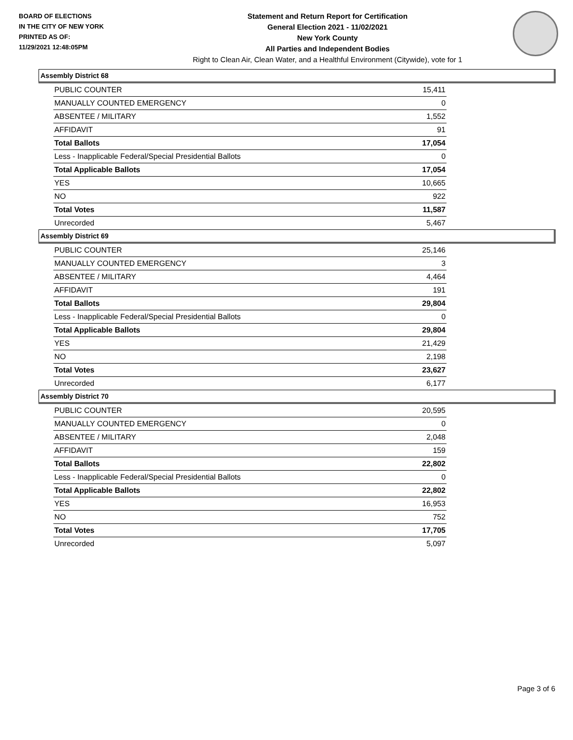BOARD OF ELECTIONS
IN THE CITY OF NEW YORK
PRINTED AS OF:
11/29/2021 12:48:05PM
Statement and Return Report for Certification
General Election 2021 - 11/02/2021
New York County
All Parties and Independent Bodies
Right to Clean Air, Clean Water, and a Healthful Environment (Citywide), vote for 1
Assembly District 68
| PUBLIC COUNTER | 15,411 |
| MANUALLY COUNTED EMERGENCY | 0 |
| ABSENTEE / MILITARY | 1,552 |
| AFFIDAVIT | 91 |
| Total Ballots | 17,054 |
| Less - Inapplicable Federal/Special Presidential Ballots | 0 |
| Total Applicable Ballots | 17,054 |
| YES | 10,665 |
| NO | 922 |
| Total Votes | 11,587 |
| Unrecorded | 5,467 |
Assembly District 69
| PUBLIC COUNTER | 25,146 |
| MANUALLY COUNTED EMERGENCY | 3 |
| ABSENTEE / MILITARY | 4,464 |
| AFFIDAVIT | 191 |
| Total Ballots | 29,804 |
| Less - Inapplicable Federal/Special Presidential Ballots | 0 |
| Total Applicable Ballots | 29,804 |
| YES | 21,429 |
| NO | 2,198 |
| Total Votes | 23,627 |
| Unrecorded | 6,177 |
Assembly District 70
| PUBLIC COUNTER | 20,595 |
| MANUALLY COUNTED EMERGENCY | 0 |
| ABSENTEE / MILITARY | 2,048 |
| AFFIDAVIT | 159 |
| Total Ballots | 22,802 |
| Less - Inapplicable Federal/Special Presidential Ballots | 0 |
| Total Applicable Ballots | 22,802 |
| YES | 16,953 |
| NO | 752 |
| Total Votes | 17,705 |
| Unrecorded | 5,097 |
Page 3 of 6